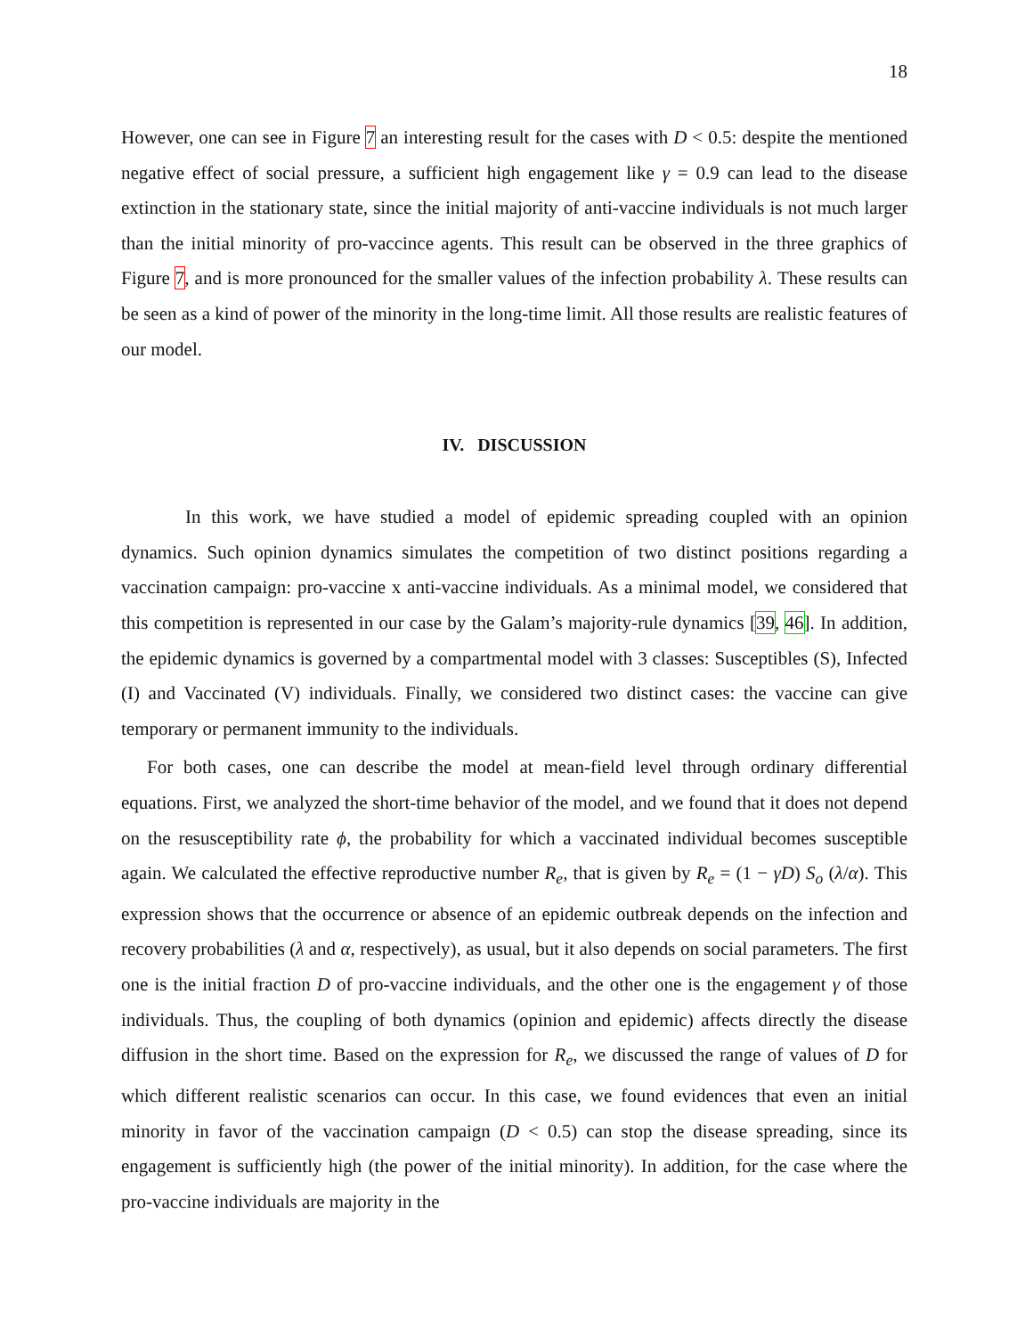18
However, one can see in Figure 7 an interesting result for the cases with D < 0.5: despite the mentioned negative effect of social pressure, a sufficient high engagement like γ = 0.9 can lead to the disease extinction in the stationary state, since the initial majority of anti-vaccine individuals is not much larger than the initial minority of pro-vaccince agents. This result can be observed in the three graphics of Figure 7, and is more pronounced for the smaller values of the infection probability λ. These results can be seen as a kind of power of the minority in the long-time limit. All those results are realistic features of our model.
IV. DISCUSSION
In this work, we have studied a model of epidemic spreading coupled with an opinion dynamics. Such opinion dynamics simulates the competition of two distinct positions regarding a vaccination campaign: pro-vaccine x anti-vaccine individuals. As a minimal model, we considered that this competition is represented in our case by the Galam’s majority-rule dynamics [39, 46]. In addition, the epidemic dynamics is governed by a compartmental model with 3 classes: Susceptibles (S), Infected (I) and Vaccinated (V) individuals. Finally, we considered two distinct cases: the vaccine can give temporary or permanent immunity to the individuals.
For both cases, one can describe the model at mean-field level through ordinary differential equations. First, we analyzed the short-time behavior of the model, and we found that it does not depend on the resusceptibility rate ϕ, the probability for which a vaccinated individual becomes susceptible again. We calculated the effective reproductive number R<sub>e</sub>, that is given by R<sub>e</sub> = (1 − γD) S<sub>o</sub> (λ/α). This expression shows that the occurrence or absence of an epidemic outbreak depends on the infection and recovery probabilities (λ and α, respectively), as usual, but it also depends on social parameters. The first one is the initial fraction D of pro-vaccine individuals, and the other one is the engagement γ of those individuals. Thus, the coupling of both dynamics (opinion and epidemic) affects directly the disease diffusion in the short time. Based on the expression for R<sub>e</sub>, we discussed the range of values of D for which different realistic scenarios can occur. In this case, we found evidences that even an initial minority in favor of the vaccination campaign (D < 0.5) can stop the disease spreading, since its engagement is sufficiently high (the power of the initial minority). In addition, for the case where the pro-vaccine individuals are majority in the